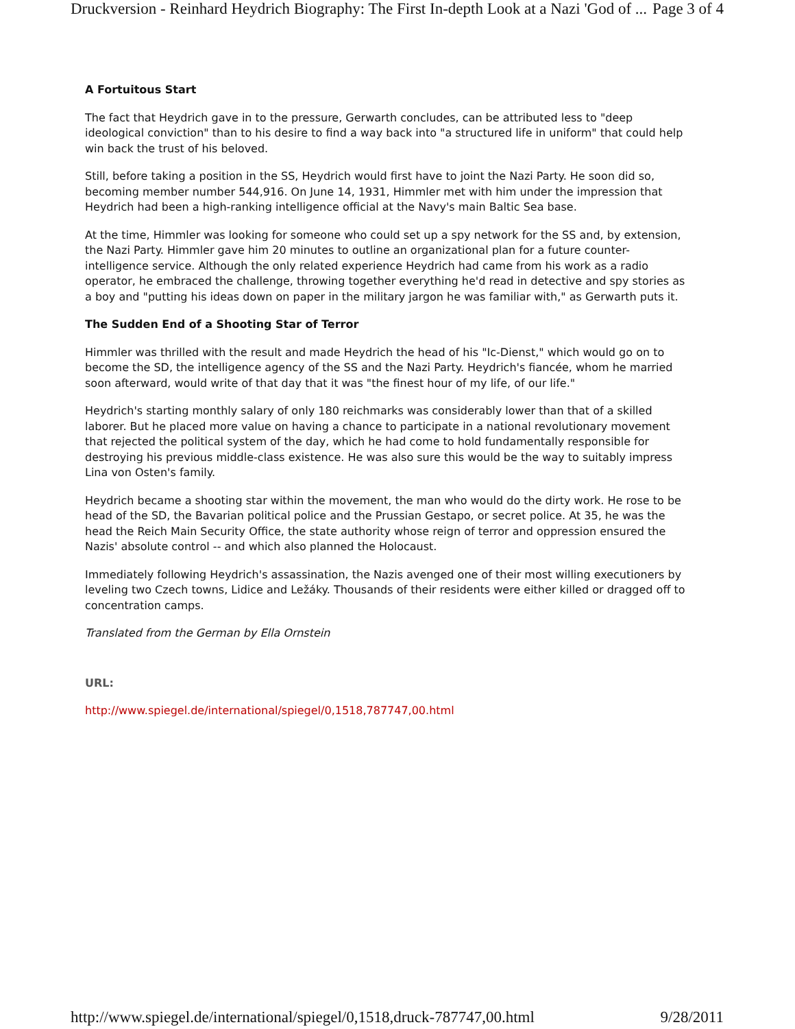Druckversion - Reinhard Heydrich Biography: The First In-depth Look at a Nazi 'God of ... Page 3 of 4
A Fortuitous Start
The fact that Heydrich gave in to the pressure, Gerwarth concludes, can be attributed less to "deep ideological conviction" than to his desire to find a way back into "a structured life in uniform" that could help win back the trust of his beloved.
Still, before taking a position in the SS, Heydrich would first have to joint the Nazi Party. He soon did so, becoming member number 544,916. On June 14, 1931, Himmler met with him under the impression that Heydrich had been a high-ranking intelligence official at the Navy's main Baltic Sea base.
At the time, Himmler was looking for someone who could set up a spy network for the SS and, by extension, the Nazi Party. Himmler gave him 20 minutes to outline an organizational plan for a future counter-intelligence service. Although the only related experience Heydrich had came from his work as a radio operator, he embraced the challenge, throwing together everything he'd read in detective and spy stories as a boy and "putting his ideas down on paper in the military jargon he was familiar with," as Gerwarth puts it.
The Sudden End of a Shooting Star of Terror
Himmler was thrilled with the result and made Heydrich the head of his "Ic-Dienst," which would go on to become the SD, the intelligence agency of the SS and the Nazi Party. Heydrich's fiancée, whom he married soon afterward, would write of that day that it was "the finest hour of my life, of our life."
Heydrich's starting monthly salary of only 180 reichmarks was considerably lower than that of a skilled laborer. But he placed more value on having a chance to participate in a national revolutionary movement that rejected the political system of the day, which he had come to hold fundamentally responsible for destroying his previous middle-class existence. He was also sure this would be the way to suitably impress Lina von Osten's family.
Heydrich became a shooting star within the movement, the man who would do the dirty work. He rose to be head of the SD, the Bavarian political police and the Prussian Gestapo, or secret police. At 35, he was the head the Reich Main Security Office, the state authority whose reign of terror and oppression ensured the Nazis' absolute control -- and which also planned the Holocaust.
Immediately following Heydrich's assassination, the Nazis avenged one of their most willing executioners by leveling two Czech towns, Lidice and Ležáky. Thousands of their residents were either killed or dragged off to concentration camps.
Translated from the German by Ella Ornstein
URL:
http://www.spiegel.de/international/spiegel/0,1518,787747,00.html
http://www.spiegel.de/international/spiegel/0,1518,druck-787747,00.html 9/28/2011